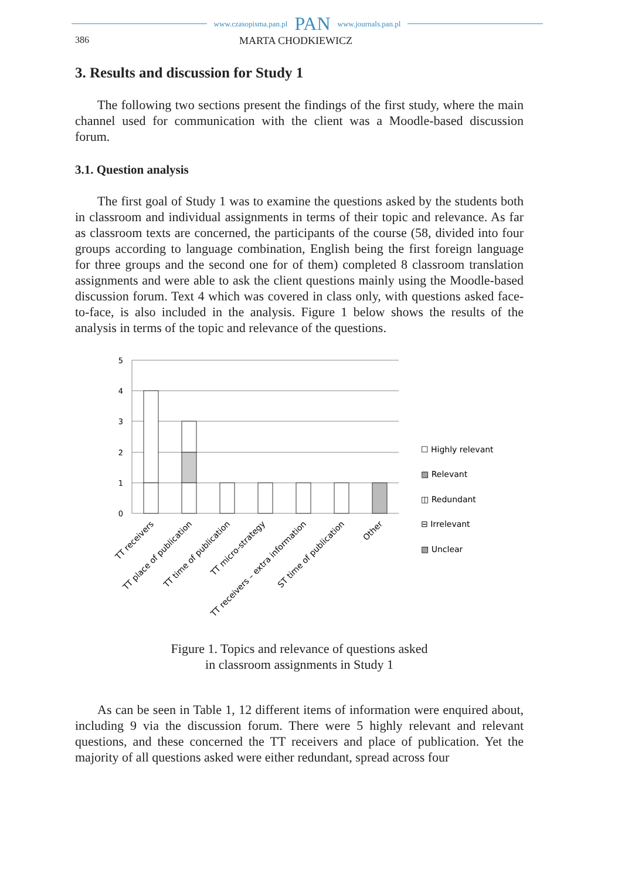www.czasopisma.pan.pl PAN www.journals.pan.pl
386 MARTA CHODKIEWICZ
3. Results and discussion for Study 1
The following two sections present the findings of the first study, where the main channel used for communication with the client was a Moodle-based discussion forum.
3.1. Question analysis
The first goal of Study 1 was to examine the questions asked by the students both in classroom and individual assignments in terms of their topic and relevance. As far as classroom texts are concerned, the participants of the course (58, divided into four groups according to language combination, English being the first foreign language for three groups and the second one for of them) completed 8 classroom translation assignments and were able to ask the client questions mainly using the Moodle-based discussion forum. Text 4 which was covered in class only, with questions asked face-to-face, is also included in the analysis. Figure 1 below shows the results of the analysis in terms of the topic and relevance of the questions.
5
4
3
2
1
0
☐ Highly relevant
▨ Relevant
◫ Redundant
⊟ Irrelevant
▧ Unclear
TT receivers
TT place of publication
TT time of publication
TT micro-strategy
TT receivers – extra information
ST time of publication
Other
Figure 1. Topics and relevance of questions asked
in classroom assignments in Study 1
As can be seen in Table 1, 12 different items of information were enquired about, including 9 via the discussion forum. There were 5 highly relevant and relevant questions, and these concerned the TT receivers and place of publication. Yet the majority of all questions asked were either redundant, spread across four